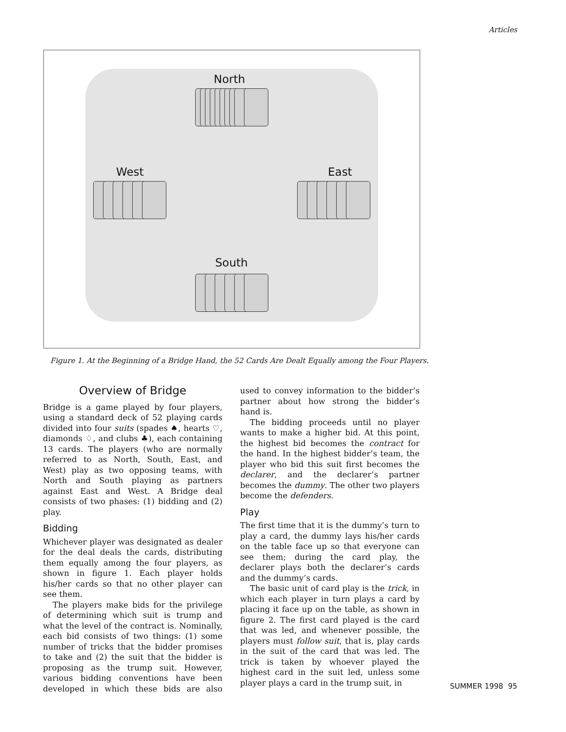Articles
North
West East
South
Figure 1. At the Beginning of a Bridge Hand, the 52 Cards Are Dealt Equally among the Four Players.
Overview of Bridge
Bridge is a game played by four players, using a standard deck of 52 playing cards divided into four suits (spades ♠, hearts ♡, diamonds ♢, and clubs ♣), each containing 13 cards. The players (who are normally referred to as North, South, East, and West) play as two opposing teams, with North and South playing as partners against East and West. A Bridge deal consists of two phases: (1) bidding and (2) play.
Bidding
Whichever player was designated as dealer for the deal deals the cards, distributing them equally among the four players, as shown in figure 1. Each player holds his/her cards so that no other player can see them.
The players make bids for the privilege of determining which suit is trump and what the level of the contract is. Nominally, each bid consists of two things: (1) some number of tricks that the bidder promises to take and (2) the suit that the bidder is proposing as the trump suit. However, various bidding conventions have been developed in which these bids are also used to convey information to the bidder’s partner about how strong the bidder’s hand is.
The bidding proceeds until no player wants to make a higher bid. At this point, the highest bid becomes the contract for the hand. In the highest bidder’s team, the player who bid this suit first becomes the declarer, and the declarer’s partner becomes the dummy. The other two players become the defenders.
Play
The first time that it is the dummy’s turn to play a card, the dummy lays his/her cards on the table face up so that everyone can see them; during the card play, the declarer plays both the declarer’s cards and the dummy’s cards.
The basic unit of card play is the trick, in which each player in turn plays a card by placing it face up on the table, as shown in figure 2. The first card played is the card that was led, and whenever possible, the players must follow suit, that is, play cards in the suit of the card that was led. The trick is taken by whoever played the highest card in the suit led, unless some player plays a card in the trump suit, in
SUMMER 1998 95